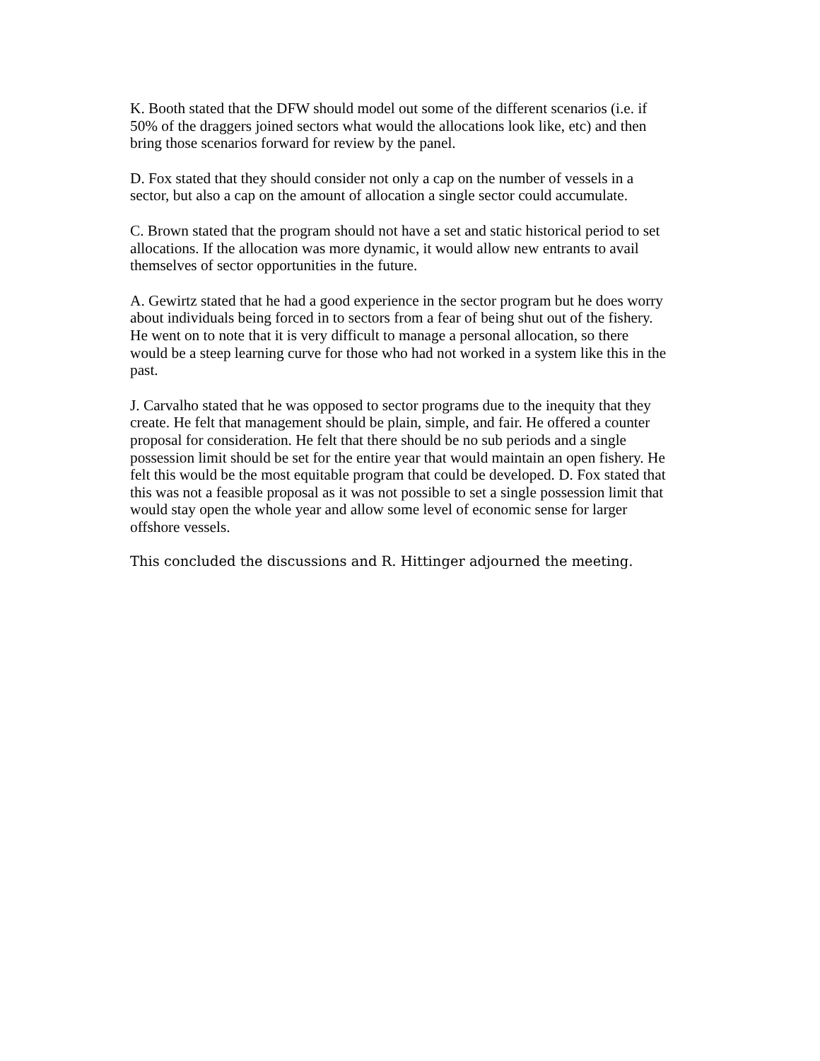K. Booth stated that the DFW should model out some of the different scenarios (i.e. if
50% of the draggers joined sectors what would the allocations look like, etc) and then
bring those scenarios forward for review by the panel.
D. Fox stated that they should consider not only a cap on the number of vessels in a
sector, but also a cap on the amount of allocation a single sector could accumulate.
C. Brown stated that the program should not have a set and static historical period to set
allocations. If the allocation was more dynamic, it would allow new entrants to avail
themselves of sector opportunities in the future.
A. Gewirtz stated that he had a good experience in the sector program but he does worry
about individuals being forced in to sectors from a fear of being shut out of the fishery.
He went on to note that it is very difficult to manage a personal allocation, so there
would be a steep learning curve for those who had not worked in a system like this in the
past.
J. Carvalho stated that he was opposed to sector programs due to the inequity that they
create. He felt that management should be plain, simple, and fair. He offered a counter
proposal for consideration. He felt that there should be no sub periods and a single
possession limit should be set for the entire year that would maintain an open fishery. He
felt this would be the most equitable program that could be developed. D. Fox stated that
this was not a feasible proposal as it was not possible to set a single possession limit that
would stay open the whole year and allow some level of economic sense for larger
offshore vessels.
This concluded the discussions and R. Hittinger adjourned the meeting.